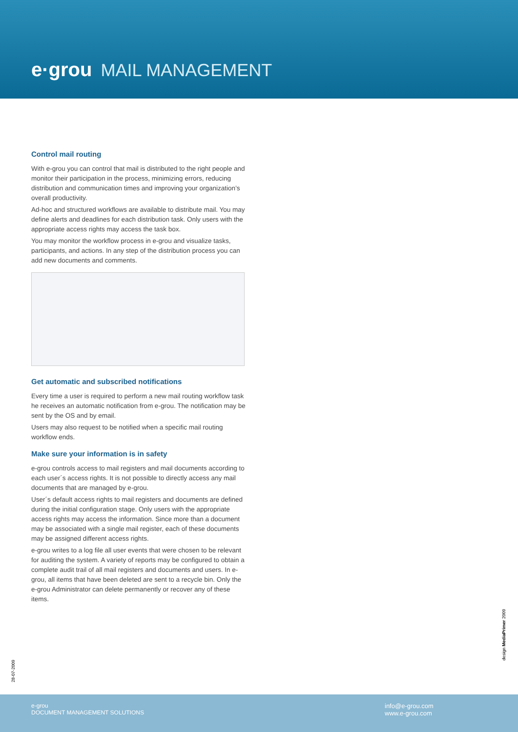e·grou MAIL MANAGEMENT
Control mail routing
With e-grou you can control that mail is distributed to the right people and monitor their participation in the process, minimizing errors, reducing distribution and communication times and improving your organization’s overall productivity.
Ad-hoc and structured workflows are available to distribute mail. You may define alerts and deadlines for each distribution task. Only users with the appropriate access rights may access the task box.
You may monitor the workflow process in e-grou and visualize tasks, participants, and actions. In any step of the distribution process you can add new documents and comments.
Get automatic and subscribed notifications
Every time a user is required to perform a new mail routing workflow task he receives an automatic notification from e-grou. The notification may be sent by the OS and by email.
Users may also request to be notified when a specific mail routing workflow ends.
Make sure your information is in safety
e-grou controls access to mail registers and mail documents according to each user´s access rights. It is not possible to directly access any mail documents that are managed by e-grou.
User´s default access rights to mail registers and documents are defined during the initial configuration stage. Only users with the appropriate access rights may access the information. Since more than a document may be associated with a single mail register, each of these documents may be assigned different access rights.
e-grou writes to a log file all user events that were chosen to be relevant for auditing the system. A variety of reports may be configured to obtain a complete audit trail of all mail registers and documents and users. In e-grou, all items that have been deleted are sent to a recycle bin. Only the e-grou Administrator can delete permanently or recover any of these items.
28-07-2009
design MediaPrimer 2009
e-grou
DOCUMENT MANAGEMENT SOLUTIONS
info@e-grou.com
www.e-grou.com